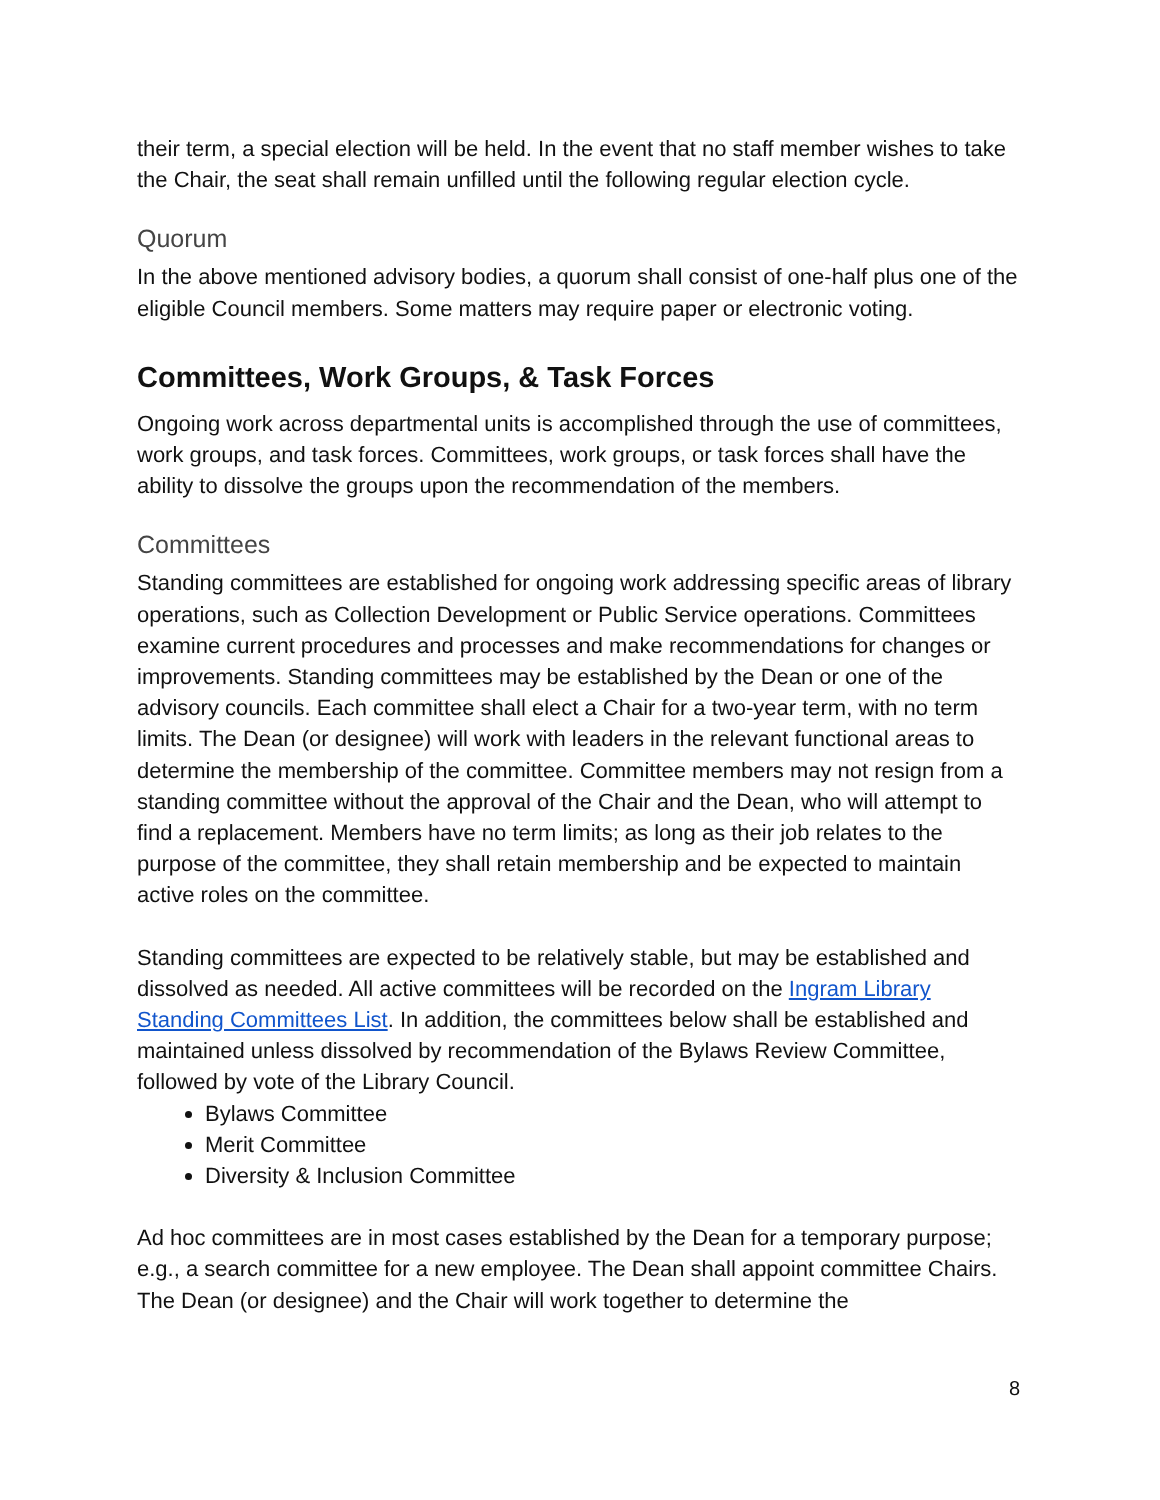their term, a special election will be held. In the event that no staff member wishes to take the Chair, the seat shall remain unfilled until the following regular election cycle.
Quorum
In the above mentioned advisory bodies, a quorum shall consist of one-half plus one of the eligible Council members. Some matters may require paper or electronic voting.
Committees, Work Groups, & Task Forces
Ongoing work across departmental units is accomplished through the use of committees, work groups, and task forces. Committees, work groups, or task forces shall have the ability to dissolve the groups upon the recommendation of the members.
Committees
Standing committees are established for ongoing work addressing specific areas of library operations, such as Collection Development or Public Service operations. Committees examine current procedures and processes and make recommendations for changes or improvements. Standing committees may be established by the Dean or one of the advisory councils. Each committee shall elect a Chair for a two-year term, with no term limits. The Dean (or designee) will work with leaders in the relevant functional areas to determine the membership of the committee. Committee members may not resign from a standing committee without the approval of the Chair and the Dean, who will attempt to find a replacement. Members have no term limits; as long as their job relates to the purpose of the committee, they shall retain membership and be expected to maintain active roles on the committee.
Standing committees are expected to be relatively stable, but may be established and dissolved as needed. All active committees will be recorded on the Ingram Library Standing Committees List. In addition, the committees below shall be established and maintained unless dissolved by recommendation of the Bylaws Review Committee, followed by vote of the Library Council.
Bylaws Committee
Merit Committee
Diversity & Inclusion Committee
Ad hoc committees are in most cases established by the Dean for a temporary purpose; e.g., a search committee for a new employee. The Dean shall appoint committee Chairs. The Dean (or designee) and the Chair will work together to determine the
8